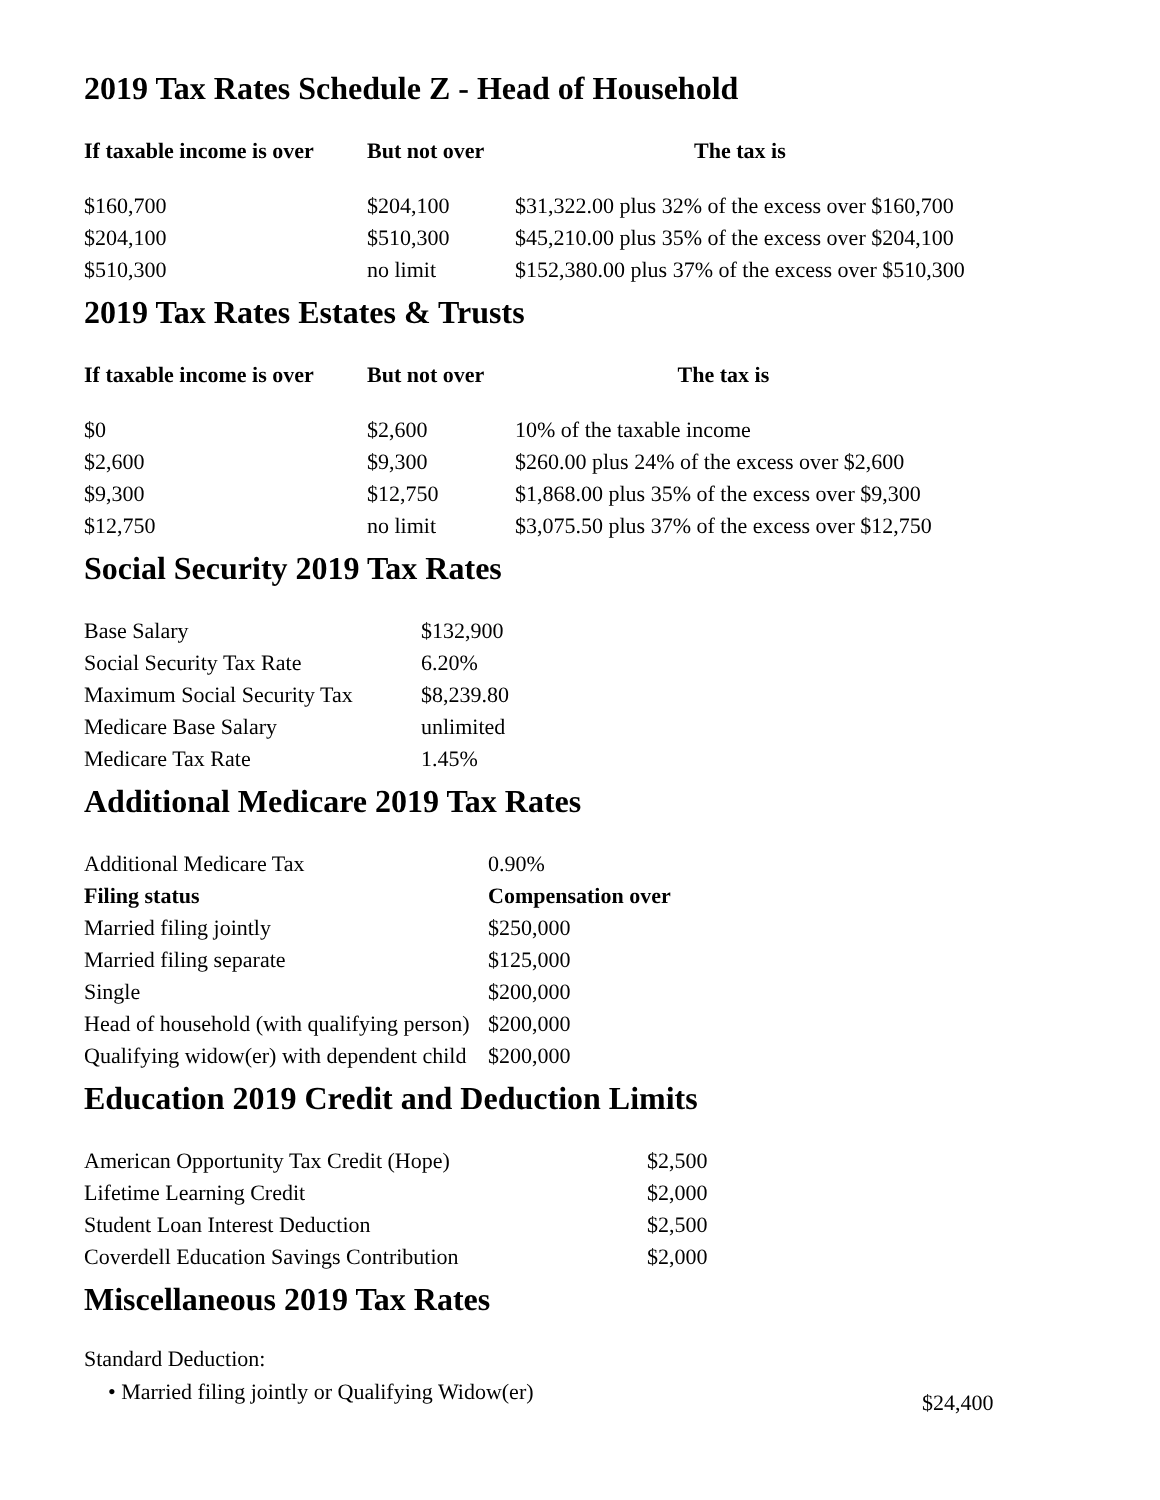2019 Tax Rates Schedule Z - Head of Household
| If taxable income is over | But not over | The tax is |
| --- | --- | --- |
| $160,700 | $204,100 | $31,322.00 plus 32% of the excess over $160,700 |
| $204,100 | $510,300 | $45,210.00 plus 35% of the excess over $204,100 |
| $510,300 | no limit | $152,380.00 plus 37% of the excess over $510,300 |
2019 Tax Rates Estates & Trusts
| If taxable income is over | But not over | The tax is |
| --- | --- | --- |
| $0 | $2,600 | 10% of the taxable income |
| $2,600 | $9,300 | $260.00 plus 24% of the excess over $2,600 |
| $9,300 | $12,750 | $1,868.00 plus 35% of the excess over $9,300 |
| $12,750 | no limit | $3,075.50 plus 37% of the excess over $12,750 |
Social Security 2019 Tax Rates
| Base Salary | $132,900 |
| Social Security Tax Rate | 6.20% |
| Maximum Social Security Tax | $8,239.80 |
| Medicare Base Salary | unlimited |
| Medicare Tax Rate | 1.45% |
Additional Medicare 2019 Tax Rates
| Additional Medicare Tax | 0.90% |
| Filing status | Compensation over |
| Married filing jointly | $250,000 |
| Married filing separate | $125,000 |
| Single | $200,000 |
| Head of household (with qualifying person) | $200,000 |
| Qualifying widow(er) with dependent child | $200,000 |
Education 2019 Credit and Deduction Limits
| American Opportunity Tax Credit (Hope) | $2,500 |
| Lifetime Learning Credit | $2,000 |
| Student Loan Interest Deduction | $2,500 |
| Coverdell Education Savings Contribution | $2,000 |
Miscellaneous 2019 Tax Rates
Standard Deduction:
| • Married filing jointly or Qualifying Widow(er) | $24,400 |